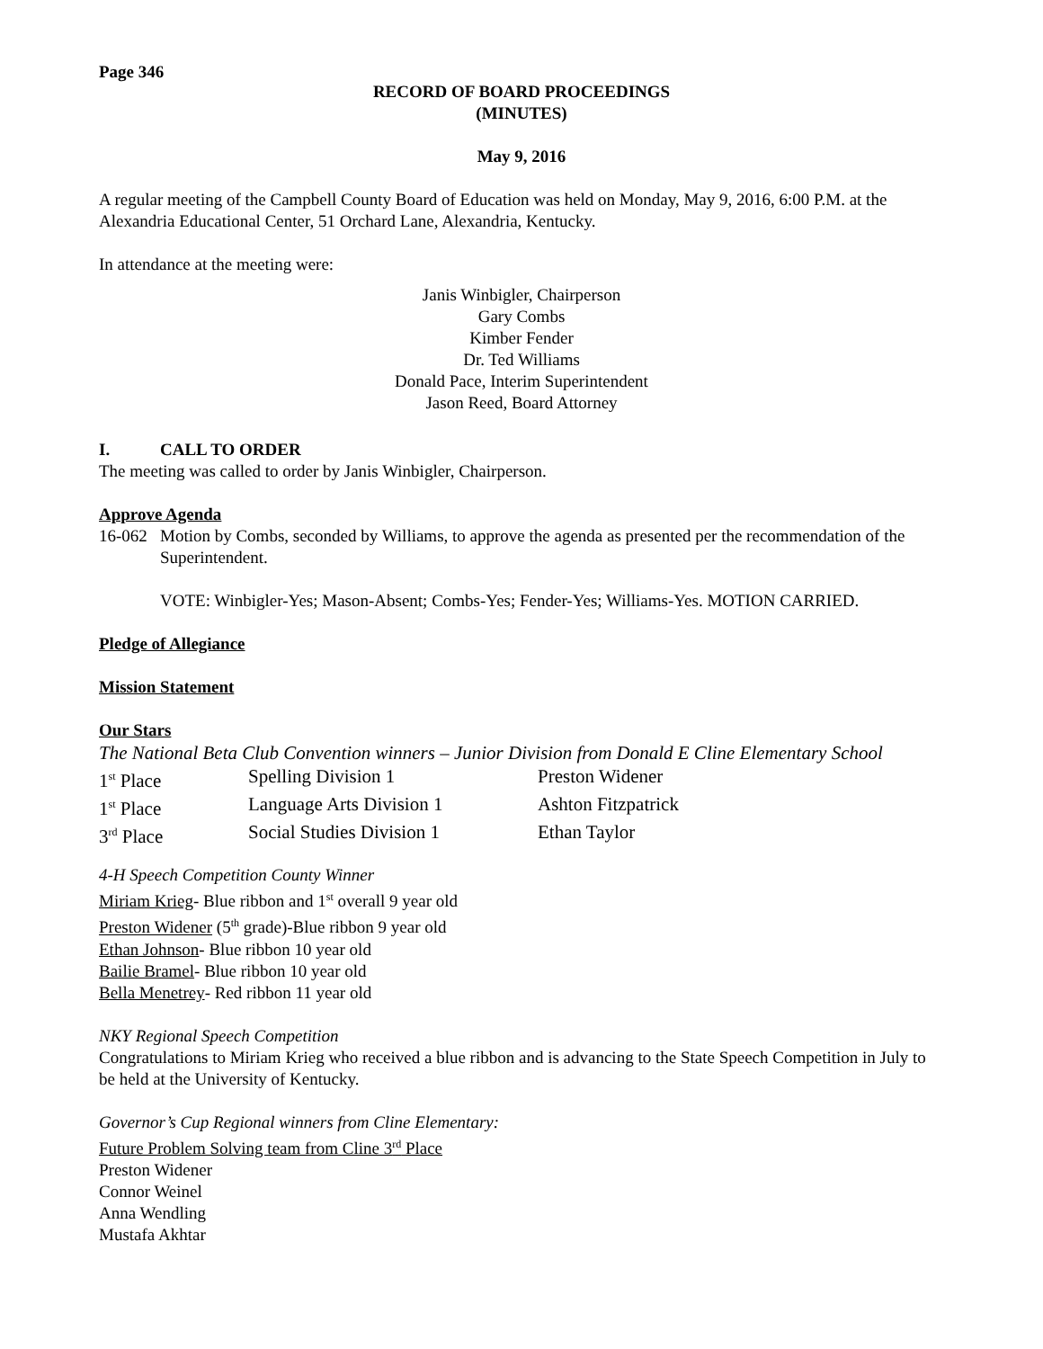Page 346
RECORD OF BOARD PROCEEDINGS
(MINUTES)
May 9, 2016
A regular meeting of the Campbell County Board of Education was held on Monday, May 9, 2016, 6:00 P.M. at the Alexandria Educational Center, 51 Orchard Lane, Alexandria, Kentucky.
In attendance at the meeting were:
Janis Winbigler, Chairperson
Gary Combs
Kimber Fender
Dr. Ted Williams
Donald Pace, Interim Superintendent
Jason Reed, Board Attorney
I. CALL TO ORDER
The meeting was called to order by Janis Winbigler, Chairperson.
Approve Agenda
| 16-062 | Motion by Combs, seconded by Williams, to approve the agenda as presented per the recommendation of the Superintendent. VOTE: Winbigler-Yes; Mason-Absent; Combs-Yes; Fender-Yes; Williams-Yes. MOTION CARRIED. |
Pledge of Allegiance
Mission Statement
Our Stars
The National Beta Club Convention winners – Junior Division from Donald E Cline Elementary School
| 1<sup>st</sup> Place | Spelling Division 1 | Preston Widener |
| 1<sup>st</sup> Place | Language Arts Division 1 | Ashton Fitzpatrick |
| 3<sup>rd</sup> Place | Social Studies Division 1 | Ethan Taylor |
4-H Speech Competition County Winner
Miriam Krieg- Blue ribbon and 1<sup>st</sup> overall 9 year old
Preston Widener (5<sup>th</sup> grade)-Blue ribbon 9 year old
Ethan Johnson- Blue ribbon 10 year old
Bailie Bramel- Blue ribbon 10 year old
Bella Menetrey- Red ribbon 11 year old
NKY Regional Speech Competition
Congratulations to Miriam Krieg who received a blue ribbon and is advancing to the State Speech Competition in July to be held at the University of Kentucky.
Governor’s Cup Regional winners from Cline Elementary:
Future Problem Solving team from Cline 3<sup>rd</sup> Place
Preston Widener
Connor Weinel
Anna Wendling
Mustafa Akhtar